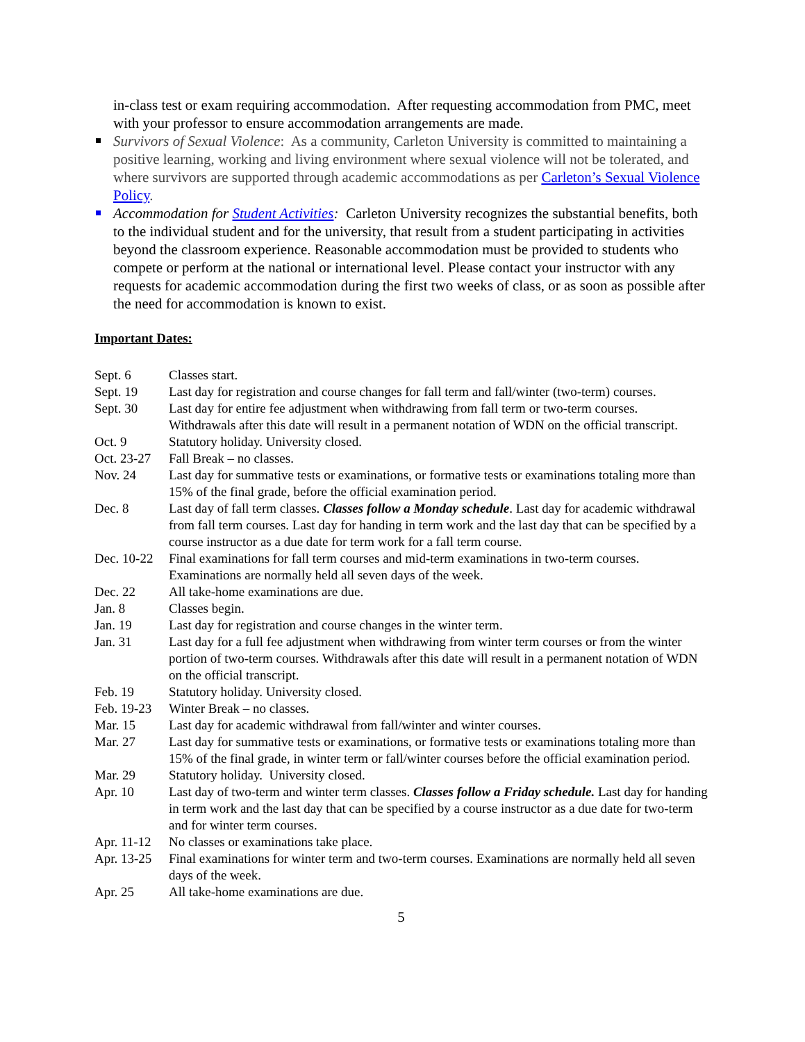in-class test or exam requiring accommodation. After requesting accommodation from PMC, meet with your professor to ensure accommodation arrangements are made.
Survivors of Sexual Violence: As a community, Carleton University is committed to maintaining a positive learning, working and living environment where sexual violence will not be tolerated, and where survivors are supported through academic accommodations as per Carleton’s Sexual Violence Policy.
Accommodation for Student Activities: Carleton University recognizes the substantial benefits, both to the individual student and for the university, that result from a student participating in activities beyond the classroom experience. Reasonable accommodation must be provided to students who compete or perform at the national or international level. Please contact your instructor with any requests for academic accommodation during the first two weeks of class, or as soon as possible after the need for accommodation is known to exist.
Important Dates:
| Sept. 6 | Classes start. |
| Sept. 19 | Last day for registration and course changes for fall term and fall/winter (two-term) courses. |
| Sept. 30 | Last day for entire fee adjustment when withdrawing from fall term or two-term courses. Withdrawals after this date will result in a permanent notation of WDN on the official transcript. |
| Oct. 9 | Statutory holiday. University closed. |
| Oct. 23-27 | Fall Break – no classes. |
| Nov. 24 | Last day for summative tests or examinations, or formative tests or examinations totaling more than 15% of the final grade, before the official examination period. |
| Dec. 8 | Last day of fall term classes. Classes follow a Monday schedule . Last day for academic withdrawal from fall term courses. Last day for handing in term work and the last day that can be specified by a course instructor as a due date for term work for a fall term course. |
| Dec. 10-22 | Final examinations for fall term courses and mid-term examinations in two-term courses. Examinations are normally held all seven days of the week. |
| Dec. 22 | All take-home examinations are due. |
| Jan. 8 | Classes begin. |
| Jan. 19 | Last day for registration and course changes in the winter term. |
| Jan. 31 | Last day for a full fee adjustment when withdrawing from winter term courses or from the winter portion of two-term courses. Withdrawals after this date will result in a permanent notation of WDN on the official transcript. |
| Feb. 19 | Statutory holiday. University closed. |
| Feb. 19-23 | Winter Break – no classes. |
| Mar. 15 | Last day for academic withdrawal from fall/winter and winter courses. |
| Mar. 27 | Last day for summative tests or examinations, or formative tests or examinations totaling more than 15% of the final grade, in winter term or fall/winter courses before the official examination period. |
| Mar. 29 | Statutory holiday. University closed. |
| Apr. 10 | Last day of two-term and winter term classes. Classes follow a Friday schedule. Last day for handing in term work and the last day that can be specified by a course instructor as a due date for two-term and for winter term courses. |
| Apr. 11-12 | No classes or examinations take place. |
| Apr. 13-25 | Final examinations for winter term and two-term courses. Examinations are normally held all seven days of the week. |
| Apr. 25 | All take-home examinations are due. |
5